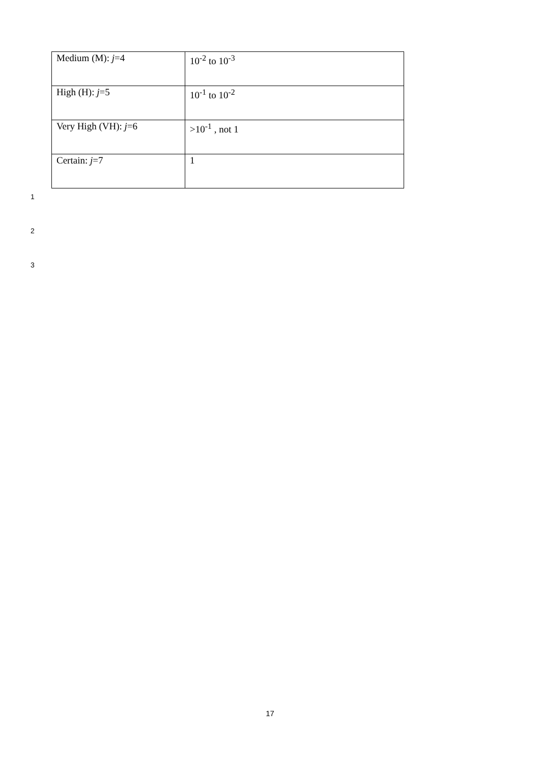| Medium (M): j =4 | 10<sup>-2</sup> to 10<sup>-3</sup> |
| High (H): j =5 | 10<sup>-1</sup> to 10<sup>-2</sup> |
| Very High (VH): j =6 | >10<sup>-1</sup> , not 1 |
| Certain: j =7 | 1 |
1
2
3
17